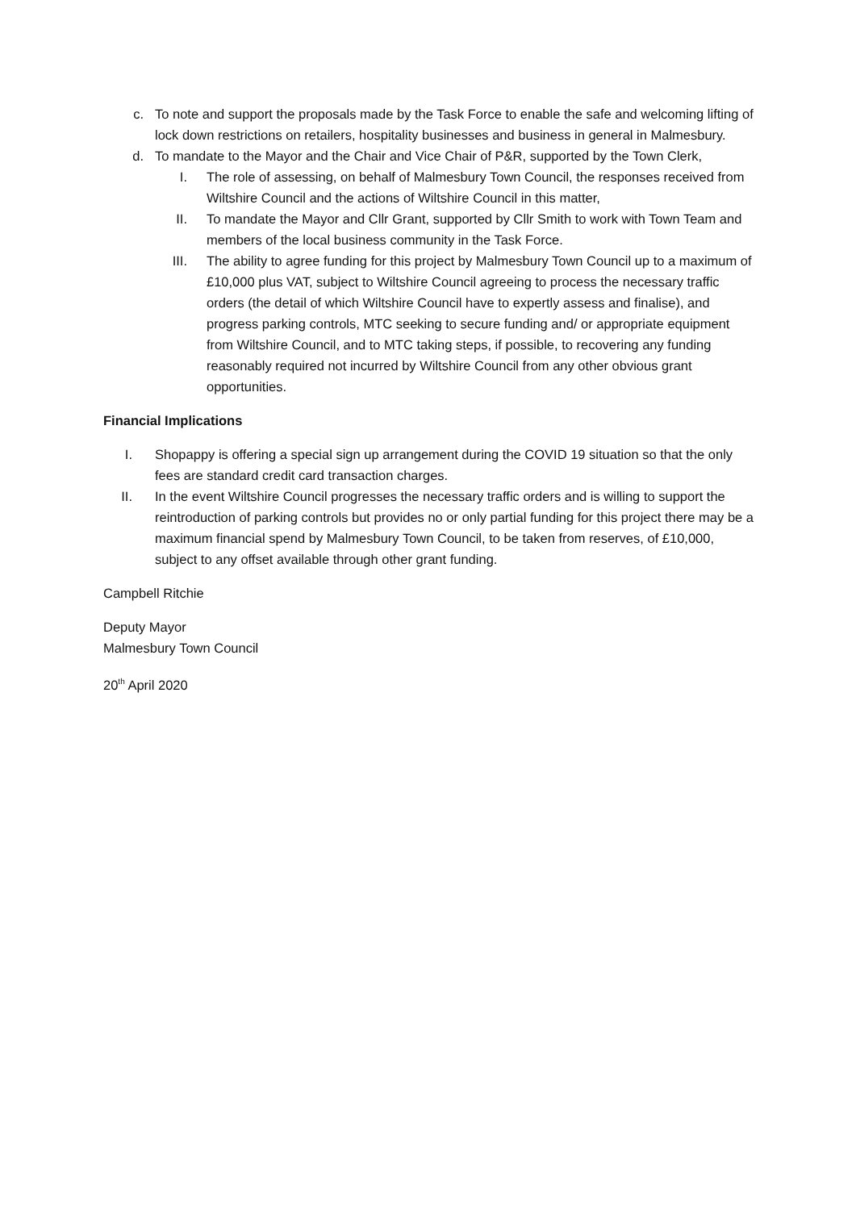c.
To note and support the proposals made by the Task Force to enable the safe and welcoming lifting of lock down restrictions on retailers, hospitality businesses and business in general in Malmesbury.
d.
To mandate to the Mayor and the Chair and Vice Chair of P&R, supported by the Town Clerk,
I. The role of assessing, on behalf of Malmesbury Town Council, the responses received from Wiltshire Council and the actions of Wiltshire Council in this matter,
II. To mandate the Mayor and Cllr Grant, supported by Cllr Smith to work with Town Team and members of the local business community in the Task Force.
III. The ability to agree funding for this project by Malmesbury Town Council up to a maximum of £10,000 plus VAT, subject to Wiltshire Council agreeing to process the necessary traffic orders (the detail of which Wiltshire Council have to expertly assess and finalise), and progress parking controls, MTC seeking to secure funding and/ or appropriate equipment from Wiltshire Council, and to MTC taking steps, if possible, to recovering any funding reasonably required not incurred by Wiltshire Council from any other obvious grant opportunities.
Financial Implications
I. Shopappy is offering a special sign up arrangement during the COVID 19 situation so that the only fees are standard credit card transaction charges.
II. In the event Wiltshire Council progresses the necessary traffic orders and is willing to support the reintroduction of parking controls but provides no or only partial funding for this project there may be a maximum financial spend by Malmesbury Town Council, to be taken from reserves, of £10,000, subject to any offset available through other grant funding.
Campbell Ritchie
Deputy Mayor
Malmesbury Town Council
20<sup>th</sup> April 2020